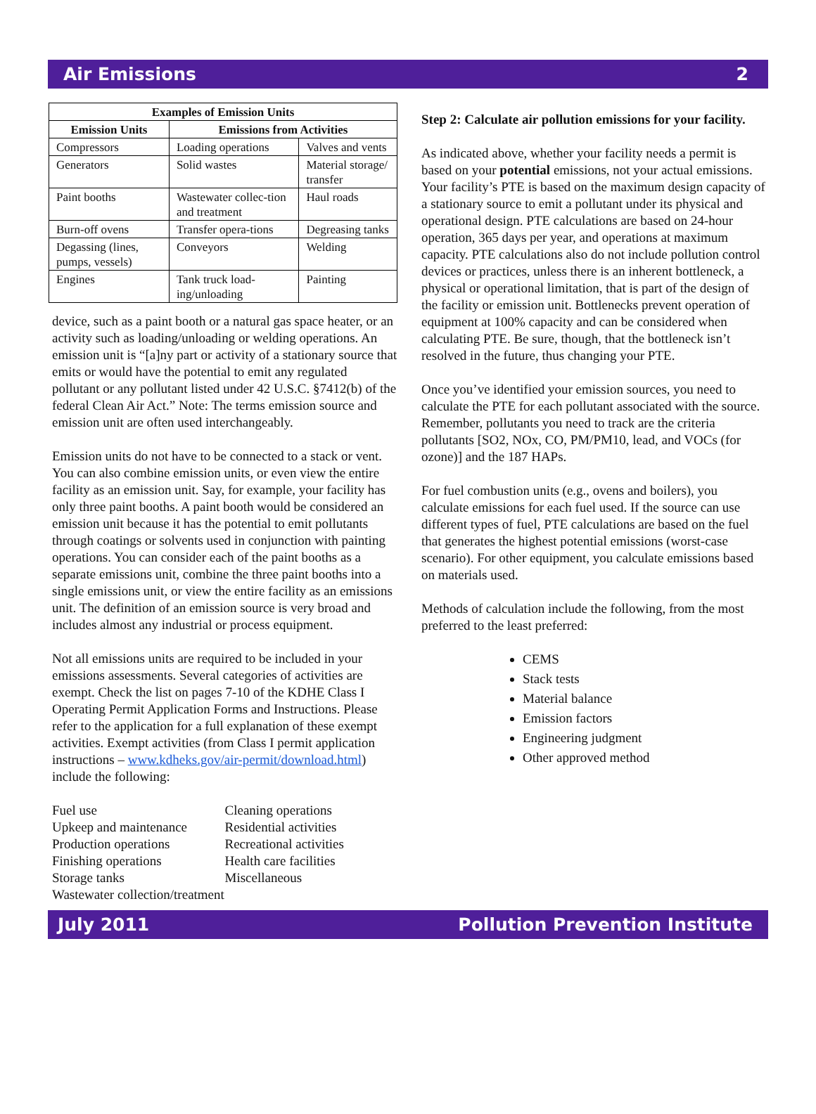Air Emissions 2
| Examples of Emission Units | | |
| --- | --- | --- |
| Emission Units | Emissions from Activities | |
| Compressors | Loading operations | Valves and vents |
| Generators | Solid wastes | Material storage/ transfer |
| Paint booths | Wastewater collec-tion and treatment | Haul roads |
| Burn-off ovens | Transfer opera-tions | Degreasing tanks |
| Degassing (lines, pumps, vessels) | Conveyors | Welding |
| Engines | Tank truck load-ing/unloading | Painting |
device, such as a paint booth or a natural gas space heater, or an activity such as loading/unloading or welding operations. An emission unit is “[a]ny part or activity of a stationary source that emits or would have the potential to emit any regulated pollutant or any pollutant listed under 42 U.S.C. §7412(b) of the federal Clean Air Act.” Note: The terms emission source and emission unit are often used interchangeably.
Emission units do not have to be connected to a stack or vent. You can also combine emission units, or even view the entire facility as an emission unit. Say, for example, your facility has only three paint booths. A paint booth would be considered an emission unit because it has the potential to emit pollutants through coatings or solvents used in conjunction with painting operations. You can consider each of the paint booths as a separate emissions unit, combine the three paint booths into a single emissions unit, or view the entire facility as an emissions unit. The definition of an emission source is very broad and includes almost any industrial or process equipment.
Not all emissions units are required to be included in your emissions assessments. Several categories of activities are exempt. Check the list on pages 7-10 of the KDHE Class I Operating Permit Application Forms and Instructions. Please refer to the application for a full explanation of these exempt activities. Exempt activities (from Class I permit application instructions – www.kdheks.gov/air-permit/download.html) include the following:
Fuel use
Upkeep and maintenance
Production operations
Finishing operations
Storage tanks
Wastewater collection/treatment
Cleaning operations
Residential activities
Recreational activities
Health care facilities
Miscellaneous
Step 2: Calculate air pollution emissions for your facility.
As indicated above, whether your facility needs a permit is based on your potential emissions, not your actual emissions. Your facility’s PTE is based on the maximum design capacity of a stationary source to emit a pollutant under its physical and operational design. PTE calculations are based on 24-hour operation, 365 days per year, and operations at maximum capacity. PTE calculations also do not include pollution control devices or practices, unless there is an inherent bottleneck, a physical or operational limitation, that is part of the design of the facility or emission unit. Bottlenecks prevent operation of equipment at 100% capacity and can be considered when calculating PTE. Be sure, though, that the bottleneck isn’t resolved in the future, thus changing your PTE.
Once you’ve identified your emission sources, you need to calculate the PTE for each pollutant associated with the source. Remember, pollutants you need to track are the criteria pollutants [SO2, NOx, CO, PM/PM10, lead, and VOCs (for ozone)] and the 187 HAPs.
For fuel combustion units (e.g., ovens and boilers), you calculate emissions for each fuel used. If the source can use different types of fuel, PTE calculations are based on the fuel that generates the highest potential emissions (worst-case scenario). For other equipment, you calculate emissions based on materials used.
Methods of calculation include the following, from the most preferred to the least preferred:
CEMS
Stack tests
Material balance
Emission factors
Engineering judgment
Other approved method
July 2011 Pollution Prevention Institute